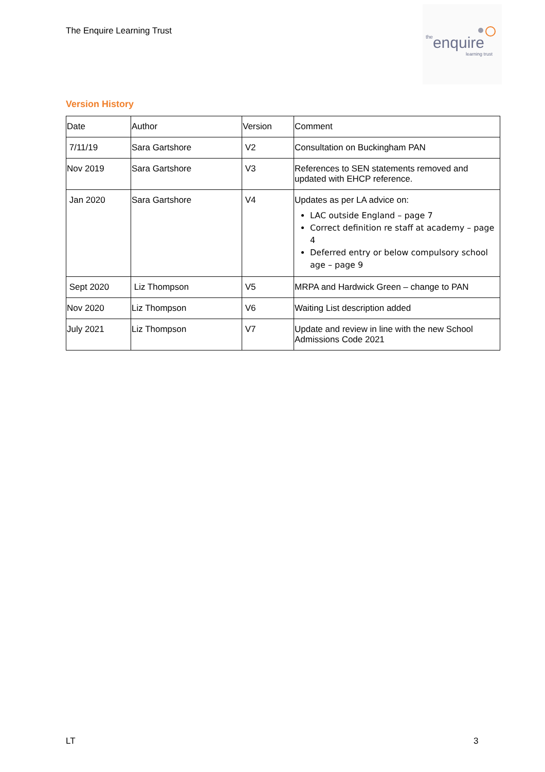The Enquire Learning Trust
theenquire
learning trust
Version History
| Date | Author | Version | Comment |
| 7/11/19 | Sara Gartshore | V2 | Consultation on Buckingham PAN |
| Nov 2019 | Sara Gartshore | V3 | References to SEN statements removed and updated with EHCP reference. |
| Jan 2020 | Sara Gartshore | V4 | Updates as per LA advice on: LAC outside England – page 7 Correct definition re staff at academy – page 4 Deferred entry or below compulsory school age – page 9 |
| Sept 2020 | Liz Thompson | V5 | MRPA and Hardwick Green – change to PAN |
| Nov 2020 | Liz Thompson | V6 | Waiting List description added |
| July 2021 | Liz Thompson | V7 | Update and review in line with the new School Admissions Code 2021 |
LT 3